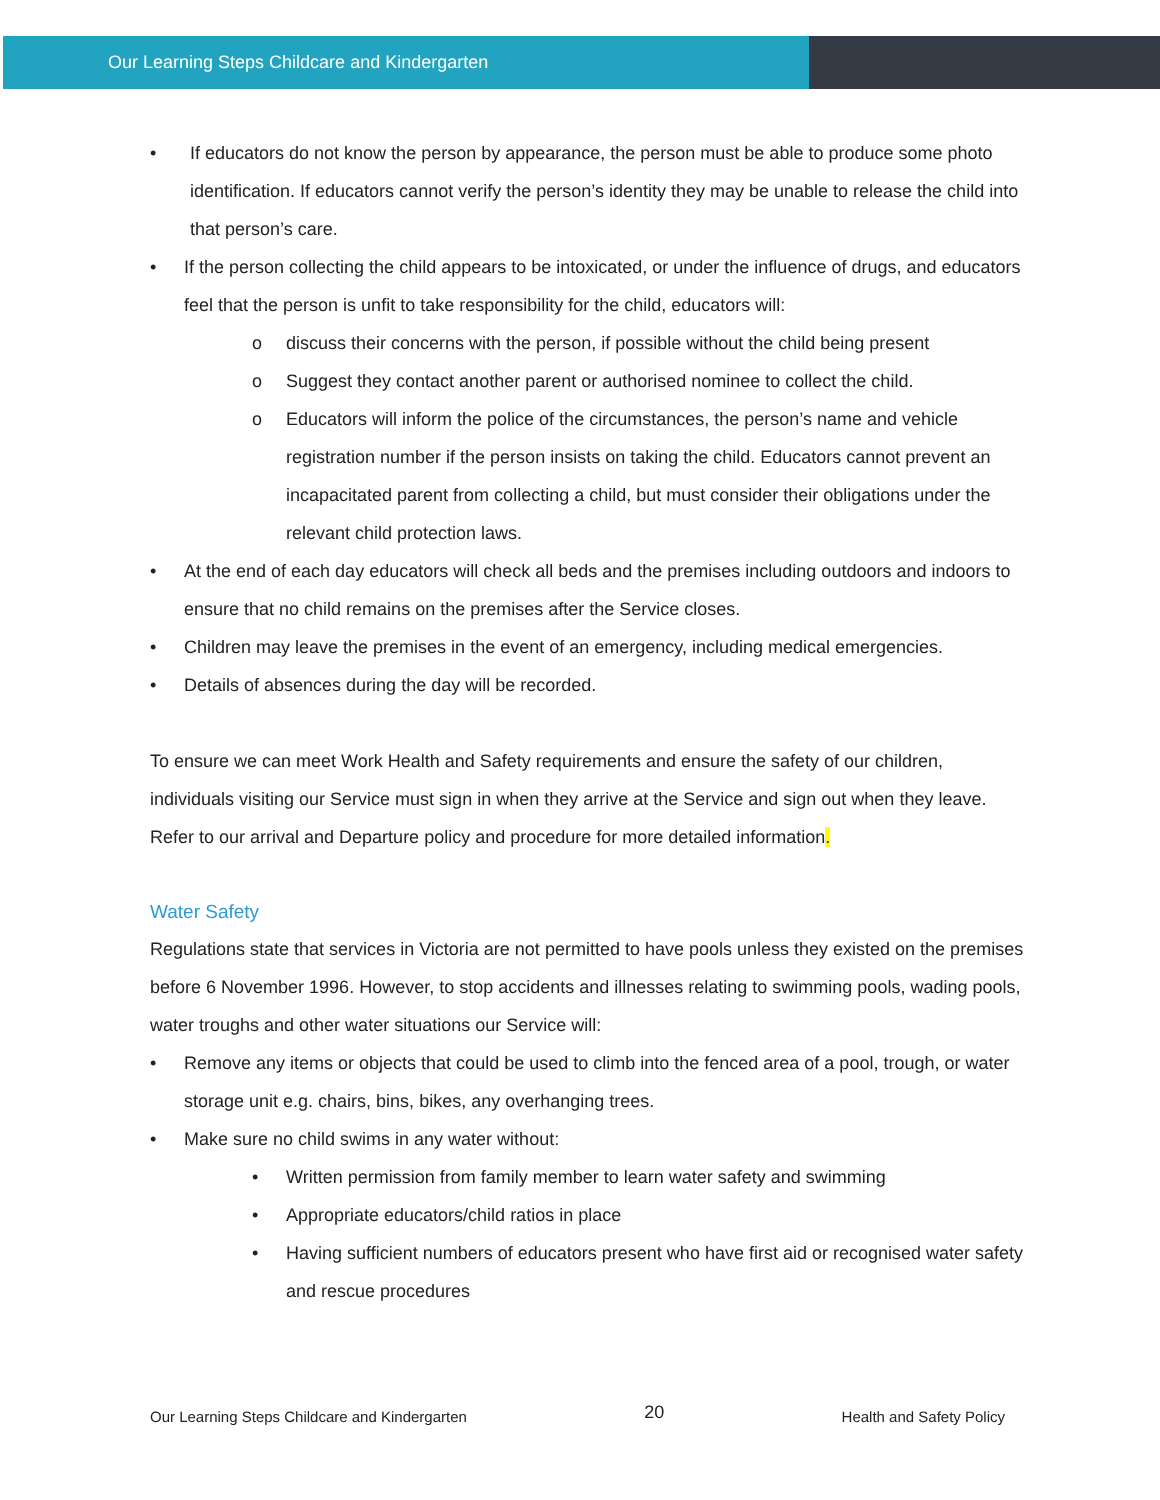Our Learning Steps Childcare and Kindergarten
• If educators do not know the person by appearance, the person must be able to produce some photo identification. If educators cannot verify the person’s identity they may be unable to release the child into that person’s care.
• If the person collecting the child appears to be intoxicated, or under the influence of drugs, and educators feel that the person is unfit to take responsibility for the child, educators will:
o discuss their concerns with the person, if possible without the child being present
o Suggest they contact another parent or authorised nominee to collect the child.
o Educators will inform the police of the circumstances, the person’s name and vehicle registration number if the person insists on taking the child. Educators cannot prevent an incapacitated parent from collecting a child, but must consider their obligations under the relevant child protection laws.
• At the end of each day educators will check all beds and the premises including outdoors and indoors to ensure that no child remains on the premises after the Service closes.
• Children may leave the premises in the event of an emergency, including medical emergencies.
• Details of absences during the day will be recorded.
To ensure we can meet Work Health and Safety requirements and ensure the safety of our children, individuals visiting our Service must sign in when they arrive at the Service and sign out when they leave. Refer to our arrival and Departure policy and procedure for more detailed information.
Water Safety
Regulations state that services in Victoria are not permitted to have pools unless they existed on the premises before 6 November 1996. However, to stop accidents and illnesses relating to swimming pools, wading pools, water troughs and other water situations our Service will:
• Remove any items or objects that could be used to climb into the fenced area of a pool, trough, or water storage unit e.g. chairs, bins, bikes, any overhanging trees.
• Make sure no child swims in any water without:
• Written permission from family member to learn water safety and swimming
• Appropriate educators/child ratios in place
• Having sufficient numbers of educators present who have first aid or recognised water safety and rescue procedures
Our Learning Steps Childcare and Kindergarten 20 Health and Safety Policy